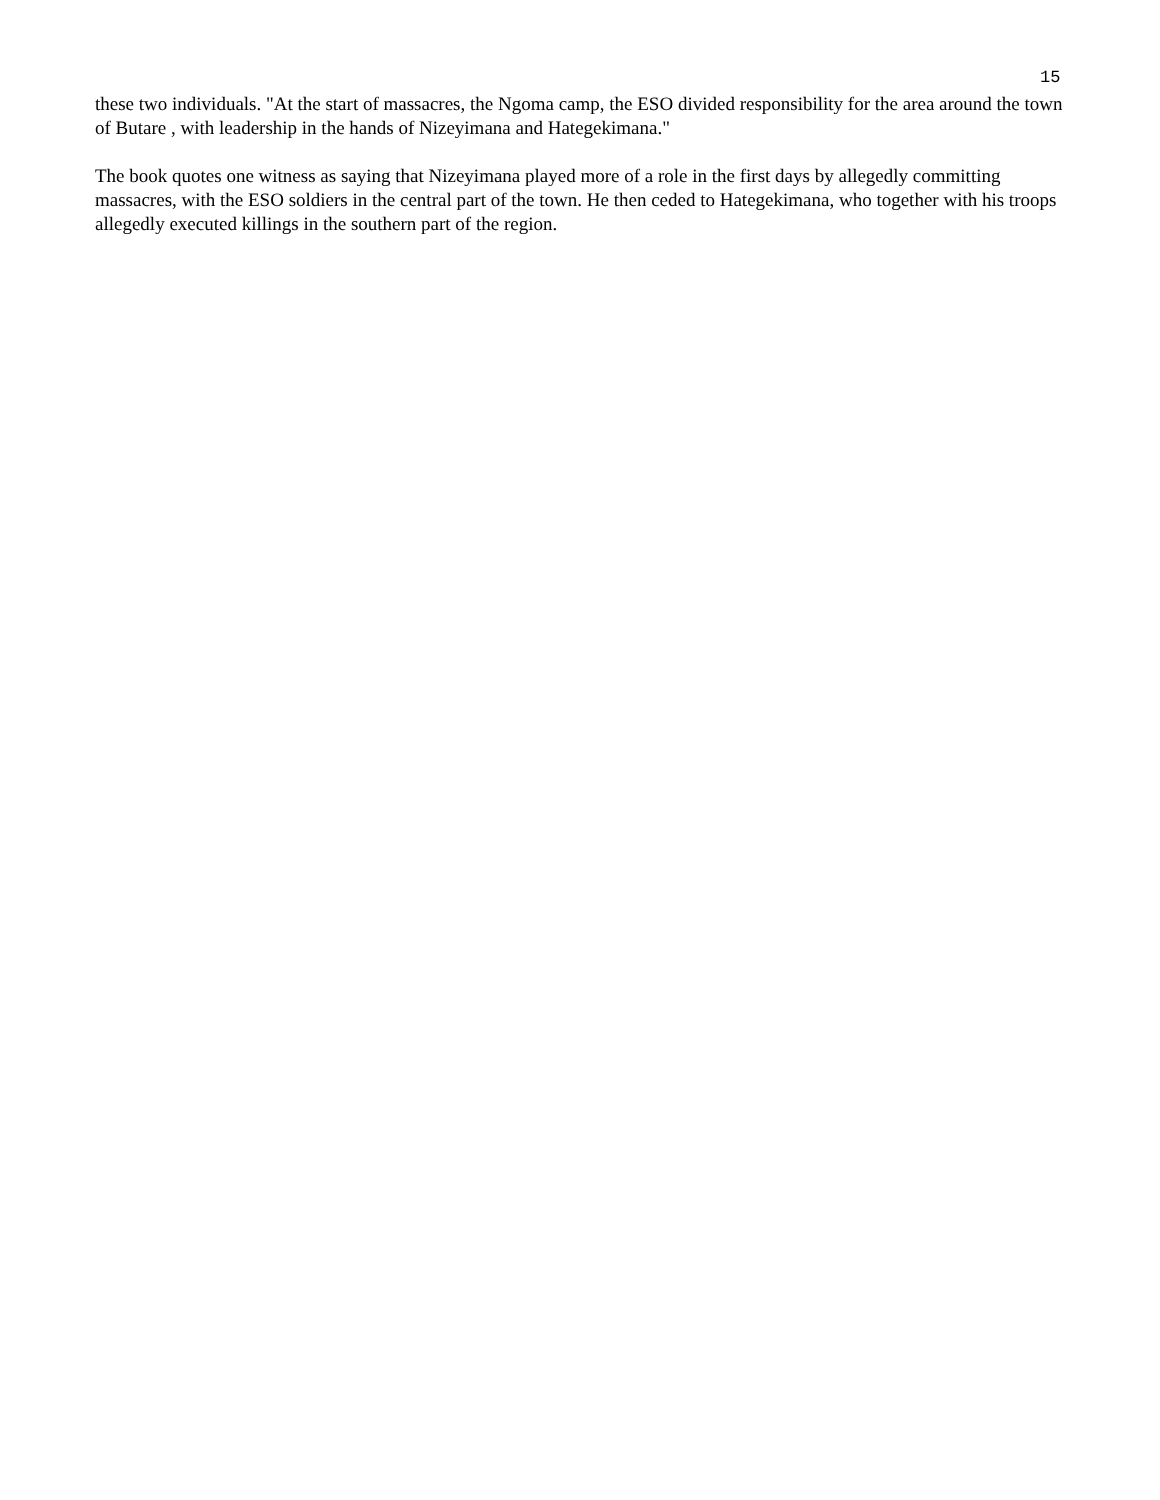15
these two individuals. "At the start of massacres, the Ngoma camp, the ESO divided responsibility for the area around the town of Butare , with leadership in the hands of Nizeyimana and Hategekimana."
The book quotes one witness as saying that Nizeyimana played more of a role in the first days by allegedly committing massacres, with the ESO soldiers in the central part of the town. He then ceded to Hategekimana, who together with his troops allegedly executed killings in the southern part of the region.